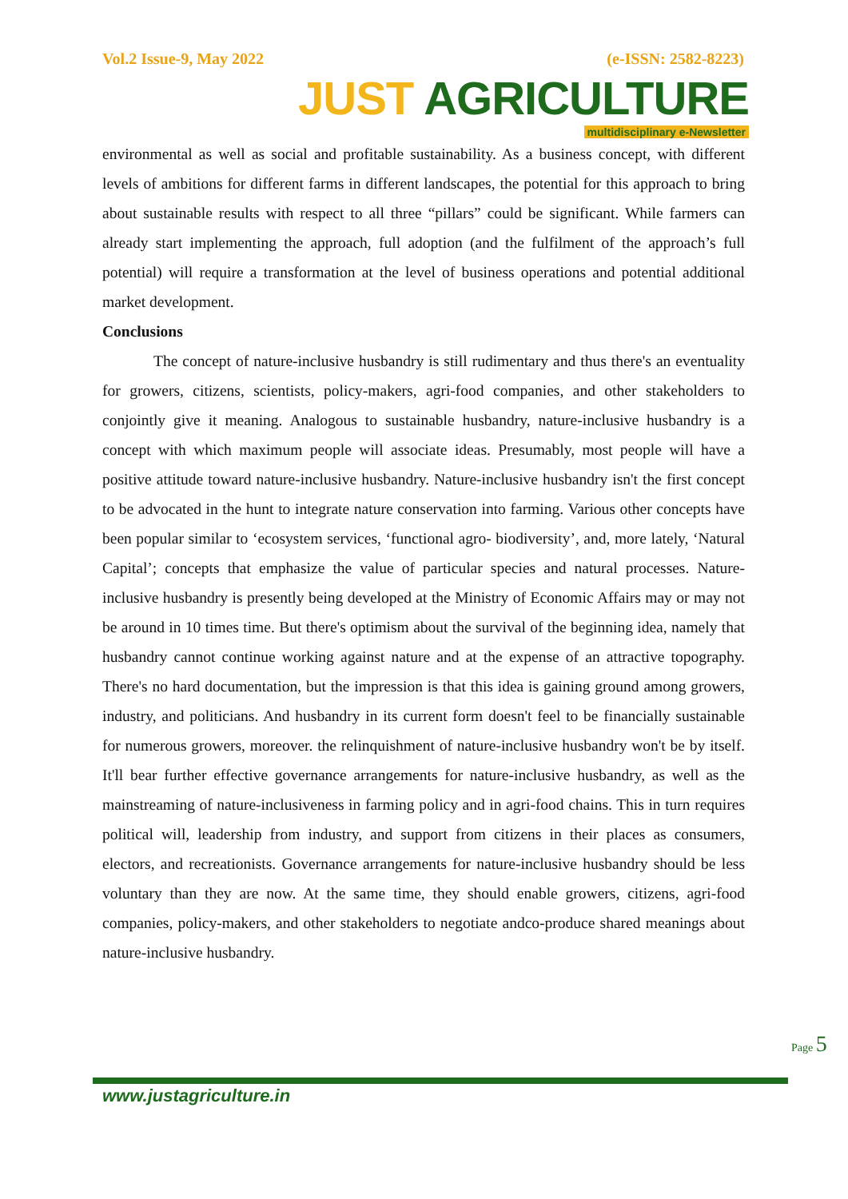Vol.2 Issue-9, May 2022 (e-ISSN: 2582-8223)
JUST AGRICULTURE
multidisciplinary e-Newsletter
environmental as well as social and profitable sustainability. As a business concept, with different levels of ambitions for different farms in different landscapes, the potential for this approach to bring about sustainable results with respect to all three “pillars” could be significant. While farmers can already start implementing the approach, full adoption (and the fulfilment of the approach’s full potential) will require a transformation at the level of business operations and potential additional market development.
Conclusions
The concept of nature-inclusive husbandry is still rudimentary and thus there's an eventuality for growers, citizens, scientists, policy-makers, agri-food companies, and other stakeholders to conjointly give it meaning. Analogous to sustainable husbandry, nature-inclusive husbandry is a concept with which maximum people will associate ideas. Presumably, most people will have a positive attitude toward nature-inclusive husbandry. Nature-inclusive husbandry isn't the first concept to be advocated in the hunt to integrate nature conservation into farming. Various other concepts have been popular similar to ‘ecosystem services, ‘functional agro- biodiversity’, and, more lately, ‘Natural Capital’; concepts that emphasize the value of particular species and natural processes. Nature-inclusive husbandry is presently being developed at the Ministry of Economic Affairs may or may not be around in 10 times time. But there's optimism about the survival of the beginning idea, namely that husbandry cannot continue working against nature and at the expense of an attractive topography. There's no hard documentation, but the impression is that this idea is gaining ground among growers, industry, and politicians. And husbandry in its current form doesn't feel to be financially sustainable for numerous growers, moreover. the relinquishment of nature-inclusive husbandry won't be by itself. It'll bear further effective governance arrangements for nature-inclusive husbandry, as well as the mainstreaming of nature-inclusiveness in farming policy and in agri-food chains. This in turn requires political will, leadership from industry, and support from citizens in their places as consumers, electors, and recreationists. Governance arrangements for nature-inclusive husbandry should be less voluntary than they are now. At the same time, they should enable growers, citizens, agri-food companies, policy-makers, and other stakeholders to negotiate andco-produce shared meanings about nature-inclusive husbandry.
Page 5
www.justagriculture.in